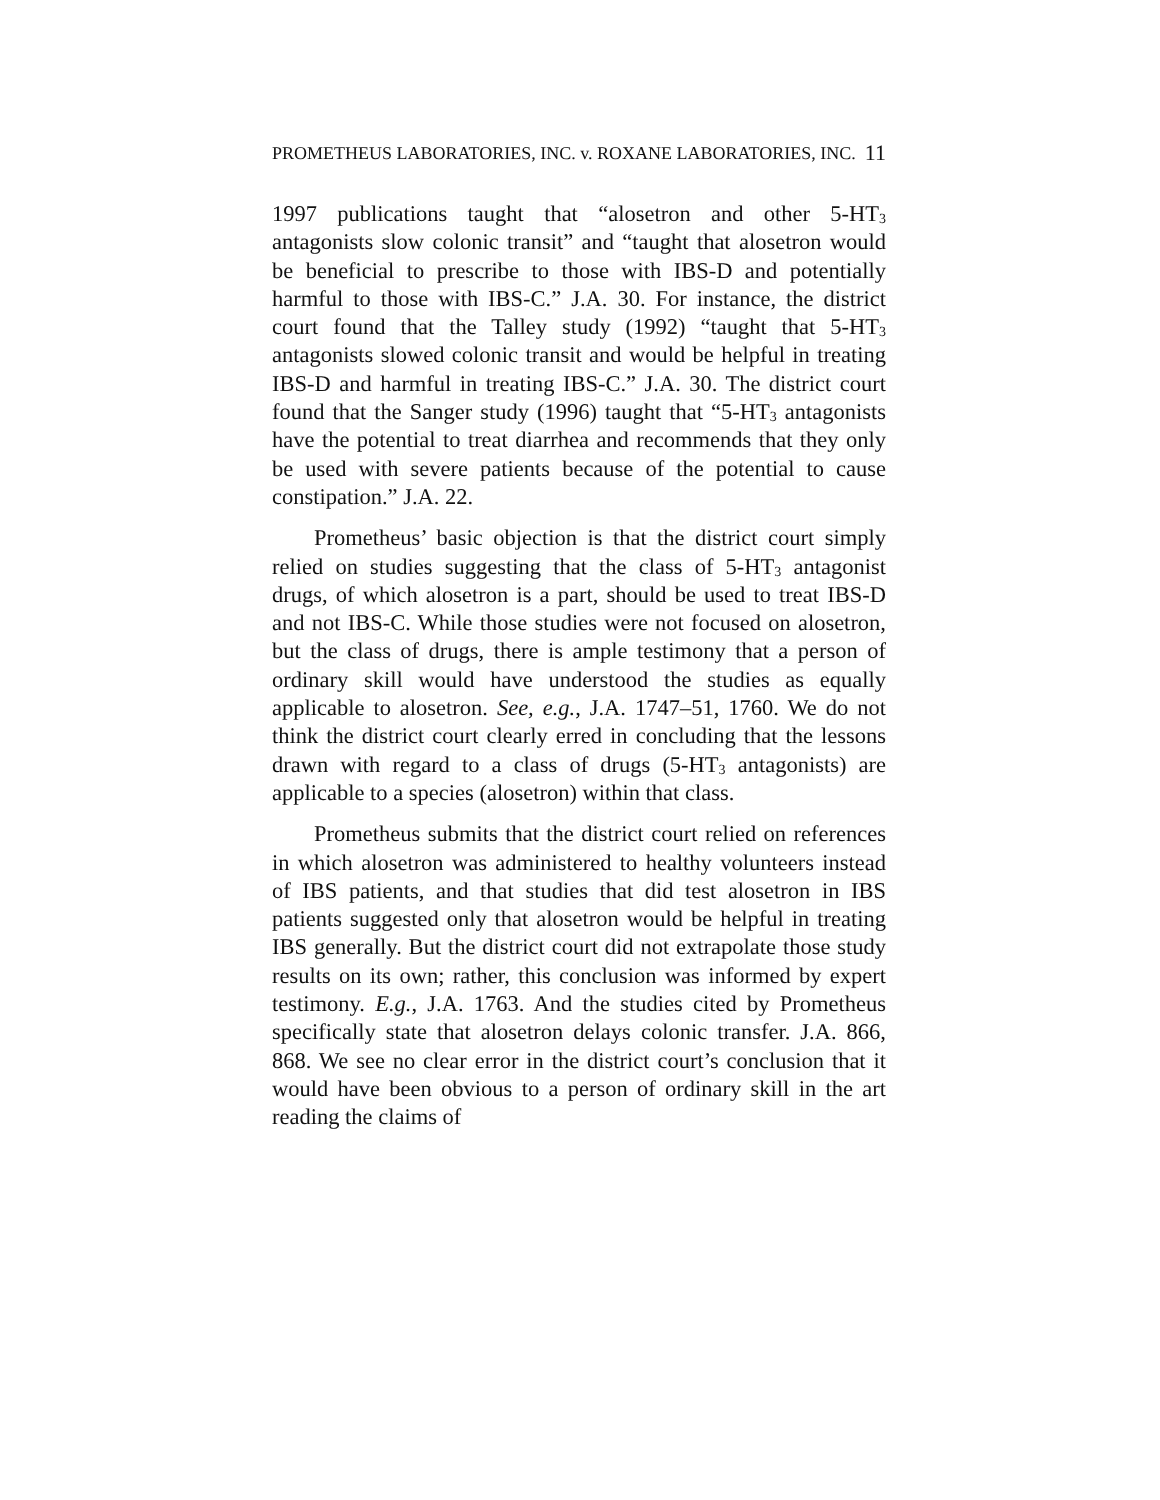PROMETHEUS LABORATORIES, INC. v. ROXANE LABORATORIES, INC. 11
1997 publications taught that “alosetron and other 5-HT<sub>3</sub> antagonists slow colonic transit” and “taught that alosetron would be beneficial to prescribe to those with IBS-D and potentially harmful to those with IBS-C.” J.A. 30. For instance, the district court found that the Talley study (1992) “taught that 5-HT<sub>3</sub> antagonists slowed colonic transit and would be helpful in treating IBS-D and harmful in treating IBS-C.” J.A. 30. The district court found that the Sanger study (1996) taught that “5-HT<sub>3</sub> antagonists have the potential to treat diarrhea and recommends that they only be used with severe patients because of the potential to cause constipation.” J.A. 22.
Prometheus’ basic objection is that the district court simply relied on studies suggesting that the class of 5-HT<sub>3</sub> antagonist drugs, of which alosetron is a part, should be used to treat IBS-D and not IBS-C. While those studies were not focused on alosetron, but the class of drugs, there is ample testimony that a person of ordinary skill would have understood the studies as equally applicable to alosetron. See, e.g., J.A. 1747–51, 1760. We do not think the district court clearly erred in concluding that the lessons drawn with regard to a class of drugs (5-HT<sub>3</sub> antagonists) are applicable to a species (alosetron) within that class.
Prometheus submits that the district court relied on references in which alosetron was administered to healthy volunteers instead of IBS patients, and that studies that did test alosetron in IBS patients suggested only that alosetron would be helpful in treating IBS generally. But the district court did not extrapolate those study results on its own; rather, this conclusion was informed by expert testimony. E.g., J.A. 1763. And the studies cited by Prometheus specifically state that alosetron delays colonic transfer. J.A. 866, 868. We see no clear error in the district court’s conclusion that it would have been obvious to a person of ordinary skill in the art reading the claims of